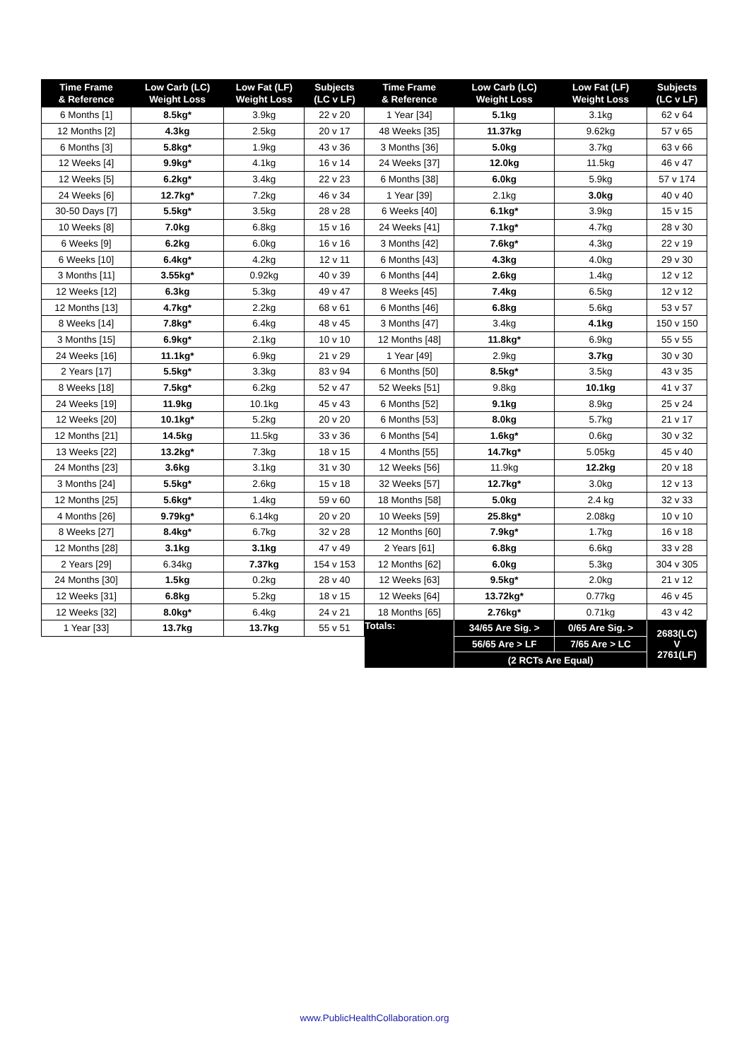| Time Frame & Reference | Low Carb (LC) Weight Loss | Low Fat (LF) Weight Loss | Subjects (LC v LF) | Time Frame & Reference | Low Carb (LC) Weight Loss | Low Fat (LF) Weight Loss | Subjects (LC v LF) |
| --- | --- | --- | --- | --- | --- | --- | --- |
| 6 Months [1] | 8.5kg* | 3.9kg | 22 v 20 | 1 Year [34] | 5.1kg | 3.1kg | 62 v 64 |
| 12 Months [2] | 4.3kg | 2.5kg | 20 v 17 | 48 Weeks [35] | 11.37kg | 9.62kg | 57 v 65 |
| 6 Months [3] | 5.8kg* | 1.9kg | 43 v 36 | 3 Months [36] | 5.0kg | 3.7kg | 63 v 66 |
| 12 Weeks [4] | 9.9kg* | 4.1kg | 16 v 14 | 24 Weeks [37] | 12.0kg | 11.5kg | 46 v 47 |
| 12 Weeks [5] | 6.2kg* | 3.4kg | 22 v 23 | 6 Months [38] | 6.0kg | 5.9kg | 57 v 174 |
| 24 Weeks [6] | 12.7kg* | 7.2kg | 46 v 34 | 1 Year [39] | 2.1kg | 3.0kg | 40 v 40 |
| 30-50 Days [7] | 5.5kg* | 3.5kg | 28 v 28 | 6 Weeks [40] | 6.1kg* | 3.9kg | 15 v 15 |
| 10 Weeks [8] | 7.0kg | 6.8kg | 15 v 16 | 24 Weeks [41] | 7.1kg* | 4.7kg | 28 v 30 |
| 6 Weeks [9] | 6.2kg | 6.0kg | 16 v 16 | 3 Months [42] | 7.6kg* | 4.3kg | 22 v 19 |
| 6 Weeks [10] | 6.4kg* | 4.2kg | 12 v 11 | 6 Months [43] | 4.3kg | 4.0kg | 29 v 30 |
| 3 Months [11] | 3.55kg* | 0.92kg | 40 v 39 | 6 Months [44] | 2.6kg | 1.4kg | 12 v 12 |
| 12 Weeks [12] | 6.3kg | 5.3kg | 49 v 47 | 8 Weeks [45] | 7.4kg | 6.5kg | 12 v 12 |
| 12 Months [13] | 4.7kg* | 2.2kg | 68 v 61 | 6 Months [46] | 6.8kg | 5.6kg | 53 v 57 |
| 8 Weeks [14] | 7.8kg* | 6.4kg | 48 v 45 | 3 Months [47] | 3.4kg | 4.1kg | 150 v 150 |
| 3 Months [15] | 6.9kg* | 2.1kg | 10 v 10 | 12 Months [48] | 11.8kg* | 6.9kg | 55 v 55 |
| 24 Weeks [16] | 11.1kg* | 6.9kg | 21 v 29 | 1 Year [49] | 2.9kg | 3.7kg | 30 v 30 |
| 2 Years [17] | 5.5kg* | 3.3kg | 83 v 94 | 6 Months [50] | 8.5kg* | 3.5kg | 43 v 35 |
| 8 Weeks [18] | 7.5kg* | 6.2kg | 52 v 47 | 52 Weeks [51] | 9.8kg | 10.1kg | 41 v 37 |
| 24 Weeks [19] | 11.9kg | 10.1kg | 45 v 43 | 6 Months [52] | 9.1kg | 8.9kg | 25 v 24 |
| 12 Weeks [20] | 10.1kg* | 5.2kg | 20 v 20 | 6 Months [53] | 8.0kg | 5.7kg | 21 v 17 |
| 12 Months [21] | 14.5kg | 11.5kg | 33 v 36 | 6 Months [54] | 1.6kg* | 0.6kg | 30 v 32 |
| 13 Weeks [22] | 13.2kg* | 7.3kg | 18 v 15 | 4 Months [55] | 14.7kg* | 5.05kg | 45 v 40 |
| 24 Months [23] | 3.6kg | 3.1kg | 31 v 30 | 12 Weeks [56] | 11.9kg | 12.2kg | 20 v 18 |
| 3 Months [24] | 5.5kg* | 2.6kg | 15 v 18 | 32 Weeks [57] | 12.7kg* | 3.0kg | 12 v 13 |
| 12 Months [25] | 5.6kg* | 1.4kg | 59 v 60 | 18 Months [58] | 5.0kg | 2.4 kg | 32 v 33 |
| 4 Months [26] | 9.79kg* | 6.14kg | 20 v 20 | 10 Weeks [59] | 25.8kg* | 2.08kg | 10 v 10 |
| 8 Weeks [27] | 8.4kg* | 6.7kg | 32 v 28 | 12 Months [60] | 7.9kg* | 1.7kg | 16 v 18 |
| 12 Months [28] | 3.1kg | 3.1kg | 47 v 49 | 2 Years [61] | 6.8kg | 6.6kg | 33 v 28 |
| 2 Years [29] | 6.34kg | 7.37kg | 154 v 153 | 12 Months [62] | 6.0kg | 5.3kg | 304 v 305 |
| 24 Months [30] | 1.5kg | 0.2kg | 28 v 40 | 12 Weeks [63] | 9.5kg* | 2.0kg | 21 v 12 |
| 12 Weeks [31] | 6.8kg | 5.2kg | 18 v 15 | 12 Weeks [64] | 13.72kg* | 0.77kg | 46 v 45 |
| 12 Weeks [32] | 8.0kg* | 6.4kg | 24 v 21 | 18 Months [65] | 2.76kg* | 0.71kg | 43 v 42 |
| 1 Year [33] | 13.7kg | 13.7kg | 55 v 51 | Totals: | 34/65 Are Sig. > | 0/65 Are Sig. > | 2683(LC) V 2761(LF) |
| | | | | | 56/65 Are > LF | 7/65 Are > LC | |
| | | | | | (2 RCTs Are Equal) | | |
www.PublicHealthCollaboration.org